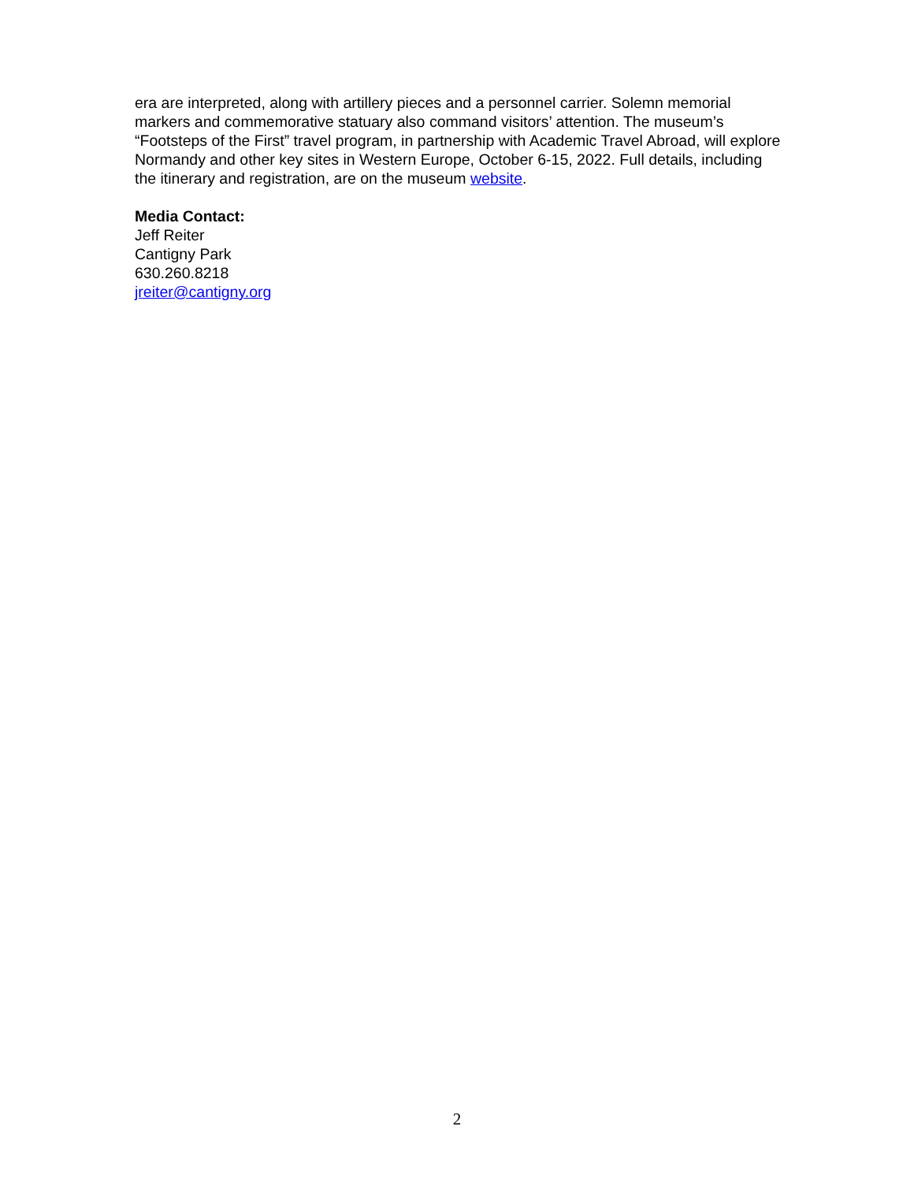era are interpreted, along with artillery pieces and a personnel carrier. Solemn memorial markers and commemorative statuary also command visitors’ attention. The museum’s “Footsteps of the First” travel program, in partnership with Academic Travel Abroad, will explore Normandy and other key sites in Western Europe, October 6-15, 2022. Full details, including the itinerary and registration, are on the museum website.
Media Contact:
Jeff Reiter
Cantigny Park
630.260.8218
jreiter@cantigny.org
2